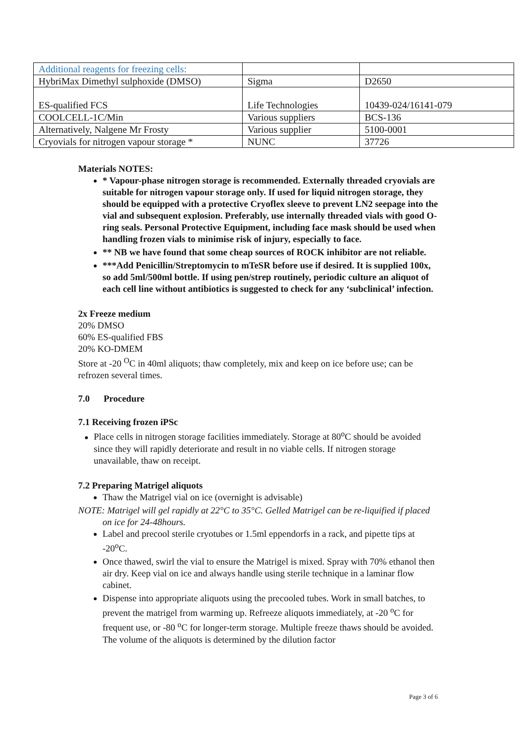| Additional reagents for freezing cells: | | |
| HybriMax Dimethyl sulphoxide (DMSO) | Sigma | D2650 |
| ES-qualified FCS | Life Technologies | 10439-024/16141-079 |
| COOLCELL-1C/Min | Various suppliers | BCS-136 |
| Alternatively, Nalgene Mr Frosty | Various supplier | 5100-0001 |
| Cryovials for nitrogen vapour storage * | NUNC | 37726 |
Materials NOTES:
* Vapour-phase nitrogen storage is recommended. Externally threaded cryovials are suitable for nitrogen vapour storage only. If used for liquid nitrogen storage, they should be equipped with a protective Cryoflex sleeve to prevent LN2 seepage into the vial and subsequent explosion. Preferably, use internally threaded vials with good O-ring seals. Personal Protective Equipment, including face mask should be used when handling frozen vials to minimise risk of injury, especially to face.
** NB we have found that some cheap sources of ROCK inhibitor are not reliable.
***Add Penicillin/Streptomycin to mTeSR before use if desired. It is supplied 100x, so add 5ml/500ml bottle. If using pen/strep routinely, periodic culture an aliquot of each cell line without antibiotics is suggested to check for any ‘subclinical’ infection.
2x Freeze medium
20% DMSO
60% ES-qualified FBS
20% KO-DMEM
Store at -20 <sup>O</sup>C in 40ml aliquots; thaw completely, mix and keep on ice before use; can be refrozen several times.
7.0 Procedure
7.1 Receiving frozen iPSc
Place cells in nitrogen storage facilities immediately. Storage at 80<sup>o</sup>C should be avoided since they will rapidly deteriorate and result in no viable cells. If nitrogen storage unavailable, thaw on receipt.
7.2 Preparing Matrigel aliquots
Thaw the Matrigel vial on ice (overnight is advisable)
NOTE: Matrigel will gel rapidly at 22°C to 35°C. Gelled Matrigel can be re-liquified if placed on ice for 24-48hours.
Label and precool sterile cryotubes or 1.5ml eppendorfs in a rack, and pipette tips at -20<sup>o</sup>C.
Once thawed, swirl the vial to ensure the Matrigel is mixed. Spray with 70% ethanol then air dry. Keep vial on ice and always handle using sterile technique in a laminar flow cabinet.
Dispense into appropriate aliquots using the precooled tubes. Work in small batches, to prevent the matrigel from warming up. Refreeze aliquots immediately, at -20 <sup>o</sup>C for frequent use, or -80 <sup>o</sup>C for longer-term storage. Multiple freeze thaws should be avoided. The volume of the aliquots is determined by the dilution factor
Page 3 of 6